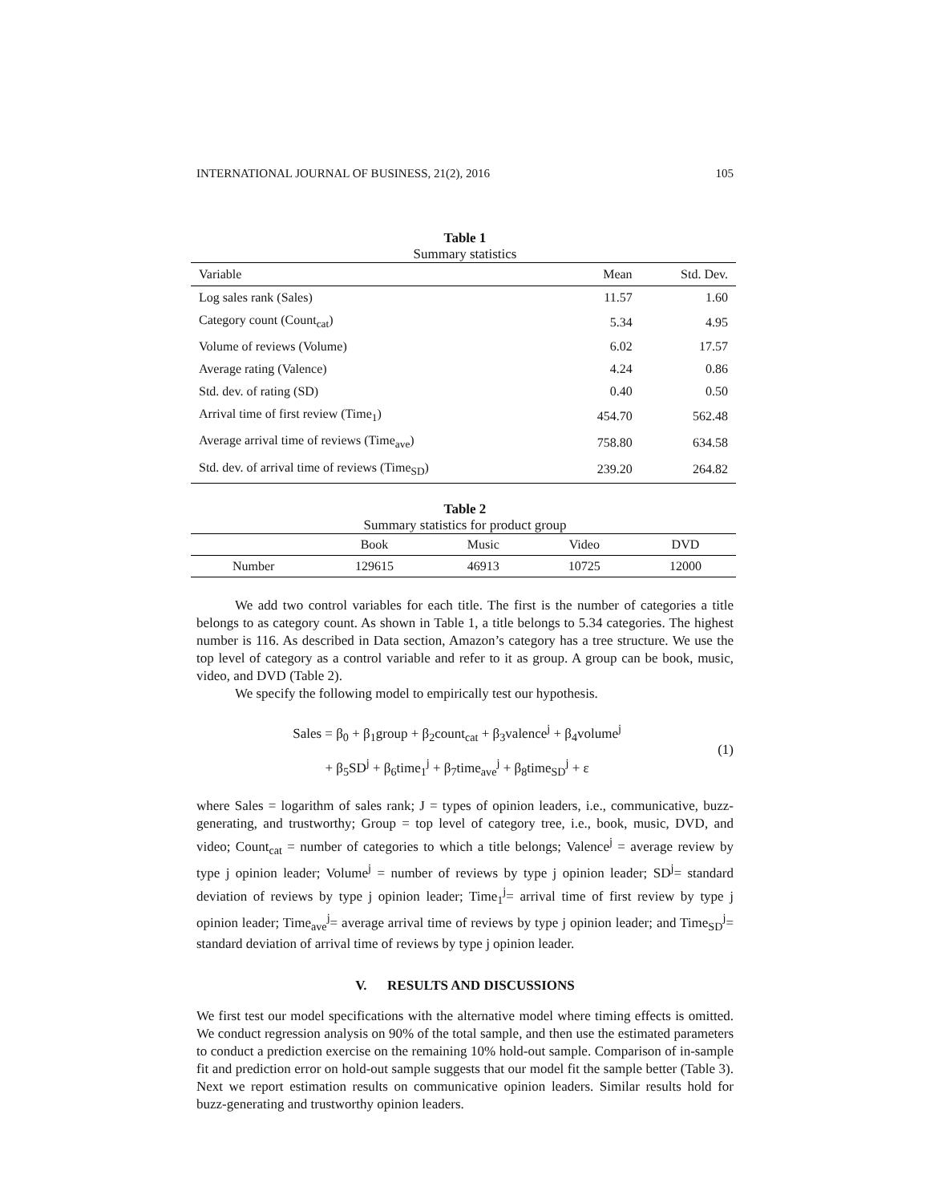INTERNATIONAL JOURNAL OF BUSINESS, 21(2), 2016 105
Table 1
Summary statistics
| Variable | Mean | Std. Dev. |
| --- | --- | --- |
| Log sales rank (Sales) | 11.57 | 1.60 |
| Category count (Count<sub>cat</sub>) | 5.34 | 4.95 |
| Volume of reviews (Volume) | 6.02 | 17.57 |
| Average rating (Valence) | 4.24 | 0.86 |
| Std. dev. of rating (SD) | 0.40 | 0.50 |
| Arrival time of first review (Time<sub>1</sub>) | 454.70 | 562.48 |
| Average arrival time of reviews (Time<sub>ave</sub>) | 758.80 | 634.58 |
| Std. dev. of arrival time of reviews (Time<sub>SD</sub>) | 239.20 | 264.82 |
Table 2
Summary statistics for product group
| | Book | Music | Video | DVD |
| --- | --- | --- | --- | --- |
| Number | 129615 | 46913 | 10725 | 12000 |
We add two control variables for each title. The first is the number of categories a title belongs to as category count. As shown in Table 1, a title belongs to 5.34 categories. The highest number is 116. As described in Data section, Amazon’s category has a tree structure. We use the top level of category as a control variable and refer to it as group. A group can be book, music, video, and DVD (Table 2).
We specify the following model to empirically test our hypothesis.
Sales = β<sub>0</sub> + β<sub>1</sub>group + β<sub>2</sub>count<sub>cat</sub> + β<sub>3</sub>valence<sup>j</sup> + β<sub>4</sub>volume<sup>j</sup>
+ β<sub>5</sub>SD<sup>j</sup> + β<sub>6</sub>time<sub>1</sub><sup>j</sup> + β<sub>7</sub>time<sub>ave</sub><sup>j</sup> + β<sub>8</sub>time<sub>SD</sub><sup>j</sup> + ε
(1)
where Sales = logarithm of sales rank; J = types of opinion leaders, i.e., communicative, buzz-generating, and trustworthy; Group = top level of category tree, i.e., book, music, DVD, and video; Count<sub>cat</sub> = number of categories to which a title belongs; Valence<sup>j</sup> = average review by type j opinion leader; Volume<sup>j</sup> = number of reviews by type j opinion leader; SD<sup>j</sup>= standard deviation of reviews by type j opinion leader; Time<sub>1</sub><sup>j</sup>= arrival time of first review by type j opinion leader; Time<sub>ave</sub><sup>j</sup>= average arrival time of reviews by type j opinion leader; and Time<sub>SD</sub><sup>j</sup>= standard deviation of arrival time of reviews by type j opinion leader.
V. RESULTS AND DISCUSSIONS
We first test our model specifications with the alternative model where timing effects is omitted. We conduct regression analysis on 90% of the total sample, and then use the estimated parameters to conduct a prediction exercise on the remaining 10% hold-out sample. Comparison of in-sample fit and prediction error on hold-out sample suggests that our model fit the sample better (Table 3). Next we report estimation results on communicative opinion leaders. Similar results hold for buzz-generating and trustworthy opinion leaders.